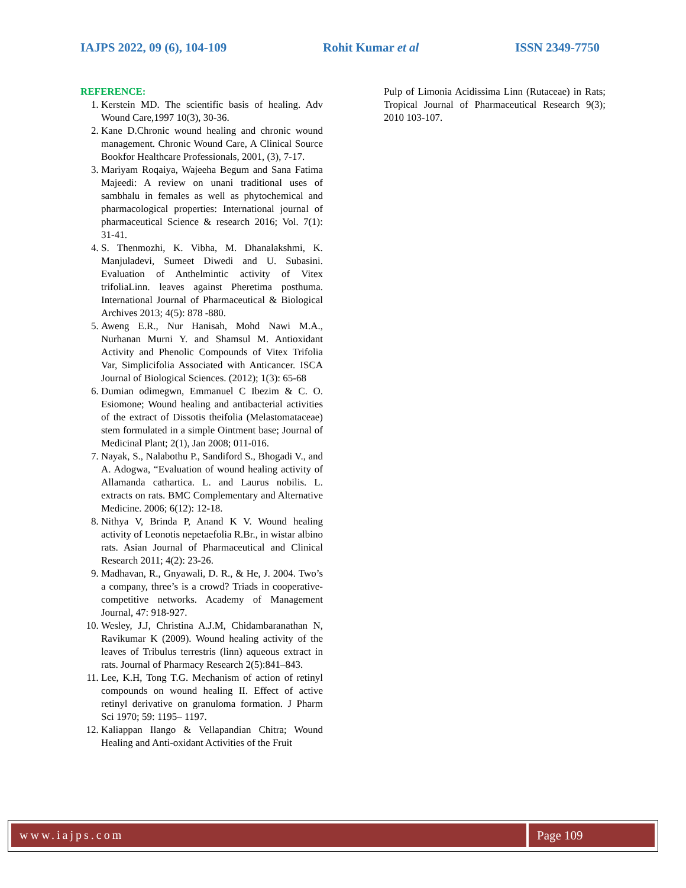IAJPS 2022, 09 (6), 104-109 Rohit Kumar et al ISSN 2349-7750
REFERENCE:
1. Kerstein MD. The scientific basis of healing. Adv Wound Care,1997 10(3), 30-36.
2. Kane D.Chronic wound healing and chronic wound management. Chronic Wound Care, A Clinical Source Bookfor Healthcare Professionals, 2001, (3), 7-17.
3. Mariyam Roqaiya, Wajeeha Begum and Sana Fatima Majeedi: A review on unani traditional uses of sambhalu in females as well as phytochemical and pharmacological properties: International journal of pharmaceutical Science & research 2016; Vol. 7(1): 31-41.
4. S. Thenmozhi, K. Vibha, M. Dhanalakshmi, K. Manjuladevi, Sumeet Diwedi and U. Subasini. Evaluation of Anthelmintic activity of Vitex trifoliaLinn. leaves against Pheretima posthuma. International Journal of Pharmaceutical & Biological Archives 2013; 4(5): 878 -880.
5. Aweng E.R., Nur Hanisah, Mohd Nawi M.A., Nurhanan Murni Y. and Shamsul M. Antioxidant Activity and Phenolic Compounds of Vitex Trifolia Var, Simplicifolia Associated with Anticancer. ISCA Journal of Biological Sciences. (2012); 1(3): 65-68
6. Dumian odimegwn, Emmanuel C Ibezim & C. O. Esiomone; Wound healing and antibacterial activities of the extract of Dissotis theifolia (Melastomataceae) stem formulated in a simple Ointment base; Journal of Medicinal Plant; 2(1), Jan 2008; 011-016.
7. Nayak, S., Nalabothu P., Sandiford S., Bhogadi V., and A. Adogwa, “Evaluation of wound healing activity of Allamanda cathartica. L. and Laurus nobilis. L. extracts on rats. BMC Complementary and Alternative Medicine. 2006; 6(12): 12-18.
8. Nithya V, Brinda P, Anand K V. Wound healing activity of Leonotis nepetaefolia R.Br., in wistar albino rats. Asian Journal of Pharmaceutical and Clinical Research 2011; 4(2): 23-26.
9. Madhavan, R., Gnyawali, D. R., & He, J. 2004. Two’s a company, three’s is a crowd? Triads in cooperative-competitive networks. Academy of Management Journal, 47: 918-927.
10. Wesley, J.J, Christina A.J.M, Chidambaranathan N, Ravikumar K (2009). Wound healing activity of the leaves of Tribulus terrestris (linn) aqueous extract in rats. Journal of Pharmacy Research 2(5):841–843.
11. Lee, K.H, Tong T.G. Mechanism of action of retinyl compounds on wound healing II. Effect of active retinyl derivative on granuloma formation. J Pharm Sci 1970; 59: 1195– 1197.
12. Kaliappan Ilango & Vellapandian Chitra; Wound Healing and Anti-oxidant Activities of the Fruit
Pulp of Limonia Acidissima Linn (Rutaceae) in Rats; Tropical Journal of Pharmaceutical Research 9(3); 2010 103-107.
www.iajps.com Page 109